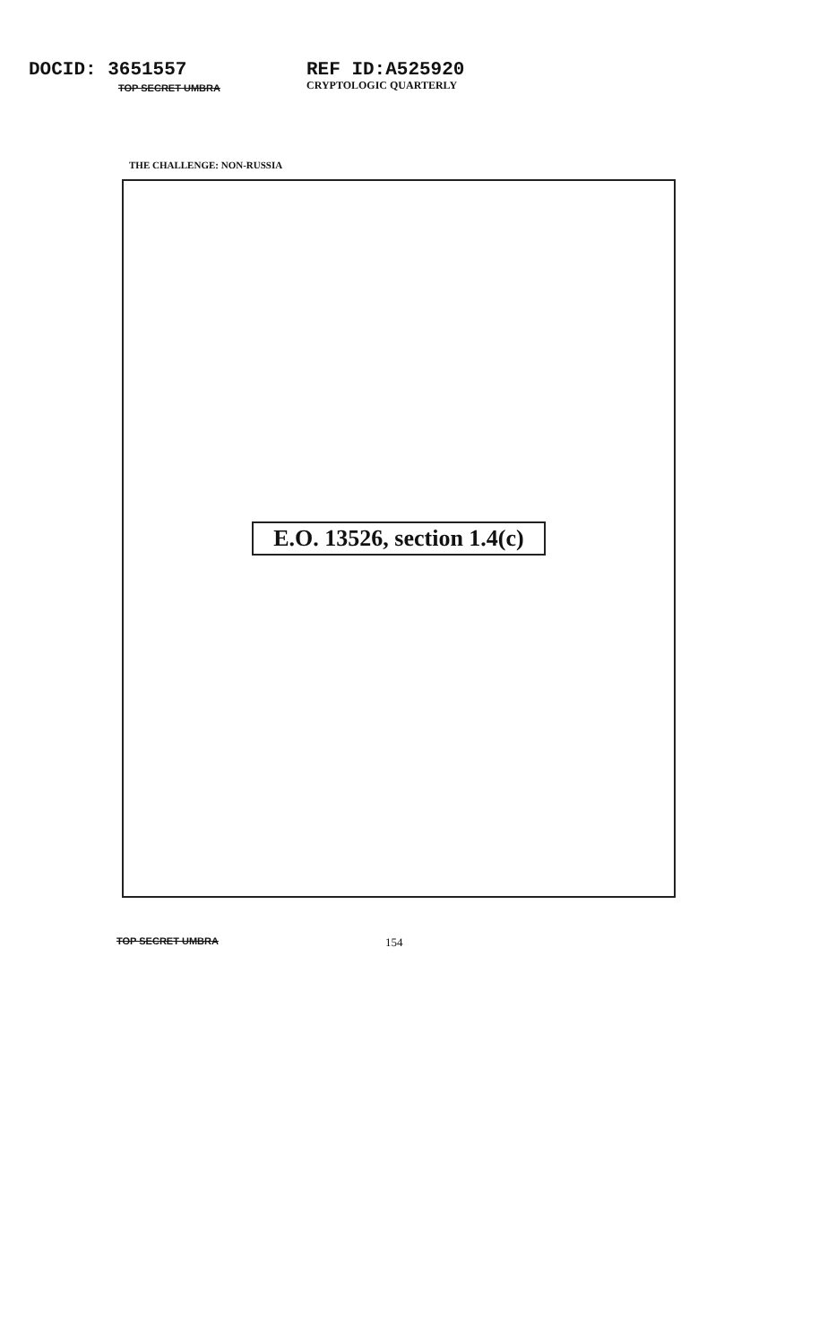DOCID: 3651557
TOP SECRET UMBRA
REF ID:A525920
CRYPTOLOGIC QUARTERLY
THE CHALLENGE: NON-RUSSIA
E.O. 13526, section 1.4(c)
TOP SECRET UMBRA
154